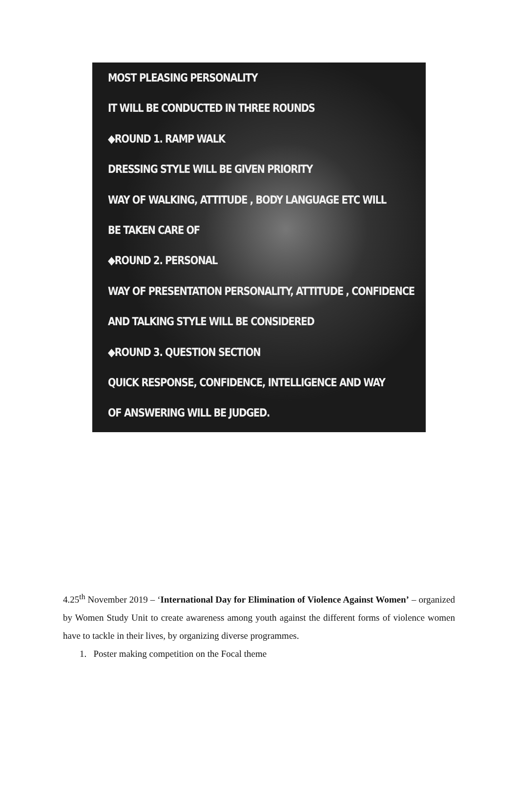MOST PLEASING PERSONALITY
IT WILL BE CONDUCTED IN THREE ROUNDS
◆ROUND 1. RAMP WALK
DRESSING STYLE WILL BE GIVEN PRIORITY
WAY OF WALKING, ATTITUDE , BODY LANGUAGE ETC WILL
BE TAKEN CARE OF
◆ROUND 2. PERSONAL
WAY OF PRESENTATION PERSONALITY, ATTITUDE , CONFIDENCE
AND TALKING STYLE WILL BE CONSIDERED
◆ROUND 3. QUESTION SECTION
QUICK RESPONSE, CONFIDENCE, INTELLIGENCE AND WAY
OF ANSWERING WILL BE JUDGED.
4.25<sup>th</sup> November 2019 – ‘International Day for Elimination of Violence Against Women’ – organized by Women Study Unit to create awareness among youth against the different forms of violence women have to tackle in their lives, by organizing diverse programmes.
1. Poster making competition on the Focal theme